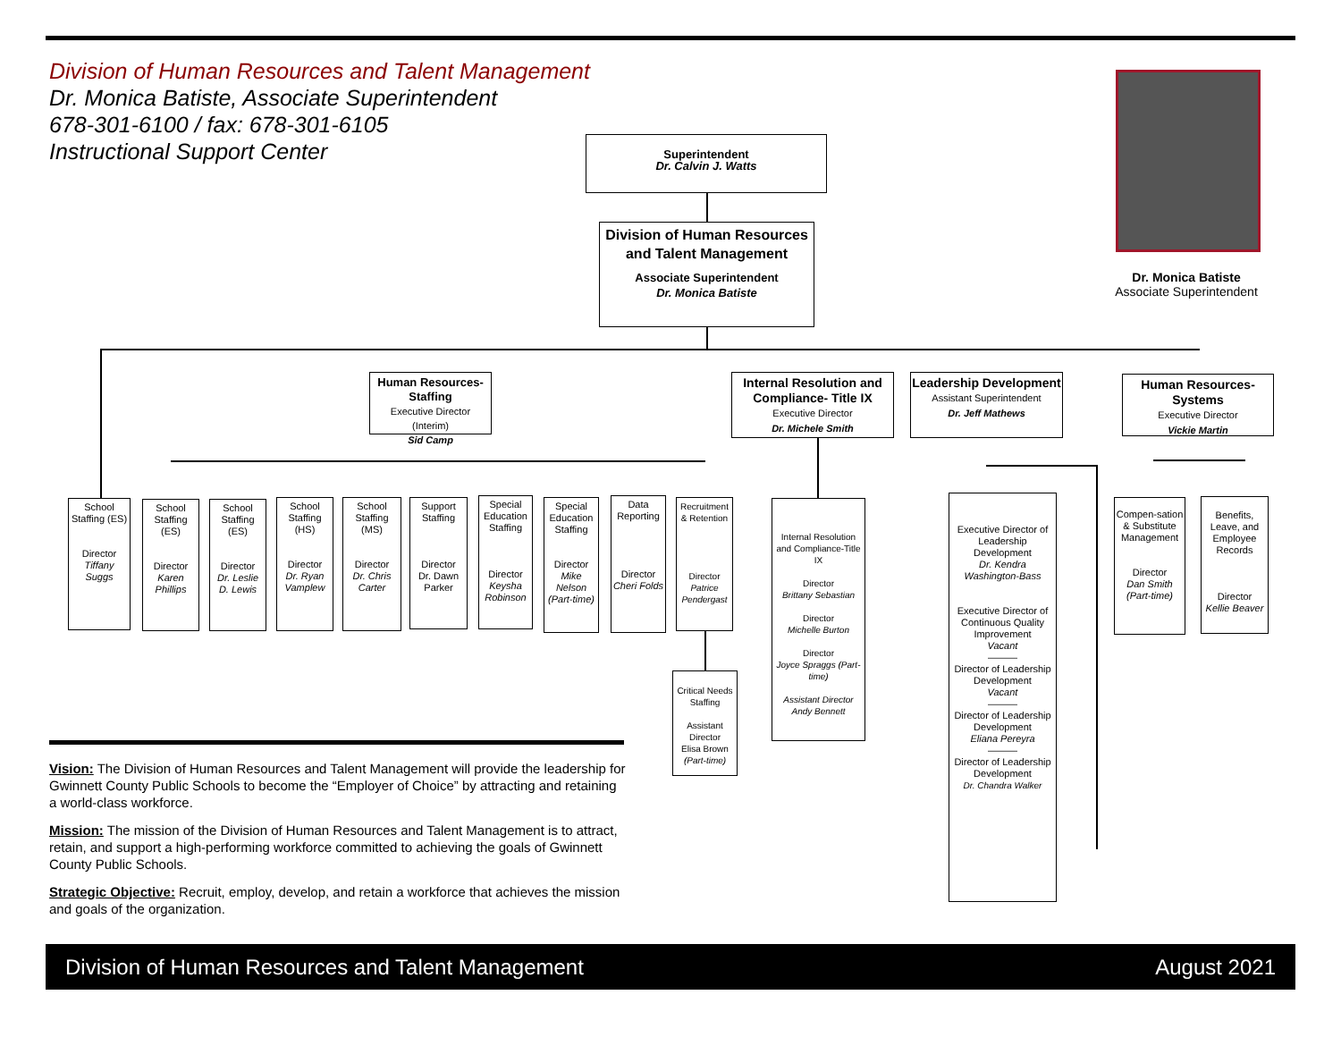Division of Human Resources and Talent Management
Dr. Monica Batiste, Associate Superintendent
678-301-6100 / fax: 678-301-6105
Instructional Support Center
Dr. Monica Batiste
Associate Superintendent
Superintendent
Dr. Calvin J. Watts
Division of Human Resources and Talent Management
Associate Superintendent
Dr. Monica Batiste
Human Resources-Staffing
Executive Director (Interim)
Sid Camp
Internal Resolution and Compliance- Title IX
Executive Director
Dr. Michele Smith
Leadership Development
Assistant Superintendent
Dr. Jeff Mathews
Human Resources-Systems
Executive Director
Vickie Martin
School Staffing (ES)
Director
Tiffany Suggs
School Staffing (ES)
Director
Karen Phillips
School Staffing (ES)
Director
Dr. Leslie D. Lewis
School Staffing (HS)
Director
Dr. Ryan Vamplew
School Staffing (MS)
Director
Dr. Chris Carter
Support Staffing
Director
Dr. Dawn Parker
Special Education Staffing
Director
Keysha Robinson
Special Education Staffing
Director
Mike Nelson (Part-time)
Data Reporting
Director
Cheri Folds
Recruitment & Retention
Director
Patrice Pendergast
Critical Needs Staffing
Assistant Director
Elisa Brown
(Part-time)
Internal Resolution and Compliance-Title IX
Director
Brittany Sebastian
Director
Michelle Burton
Director
Joyce Spraggs (Part-time)
Assistant Director Andy Bennett
Executive Director of Leadership Development
Dr. Kendra Washington-Bass
Executive Director of Continuous Quality Improvement
Vacant
———
Director of Leadership Development
Vacant
———
Director of Leadership Development
Eliana Pereyra
———
Director of Leadership Development
Dr. Chandra Walker
Compen-sation & Substitute Management
Director
Dan Smith (Part-time)
Benefits, Leave, and Employee Records
Director
Kellie Beaver
Vision: The Division of Human Resources and Talent Management will provide the leadership for Gwinnett County Public Schools to become the “Employer of Choice” by attracting and retaining a world-class workforce.
Mission: The mission of the Division of Human Resources and Talent Management is to attract, retain, and support a high-performing workforce committed to achieving the goals of Gwinnett County Public Schools.
Strategic Objective: Recruit, employ, develop, and retain a workforce that achieves the mission and goals of the organization.
Division of Human Resources and Talent Management August 2021